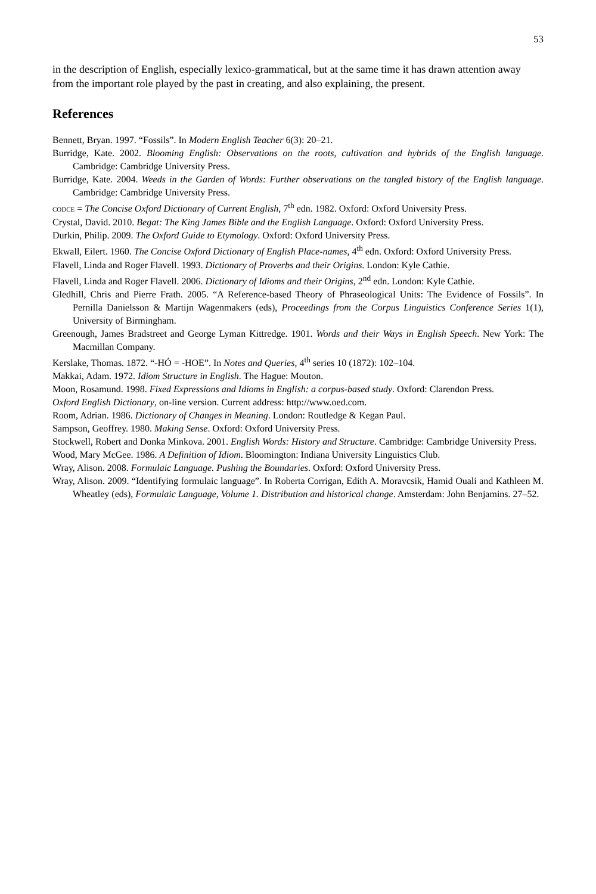53
in the description of English, especially lexico-grammatical, but at the same time it has drawn attention away from the important role played by the past in creating, and also explaining, the present.
References
Bennett, Bryan. 1997. “Fossils”. In Modern English Teacher 6(3): 20–21.
Burridge, Kate. 2002. Blooming English: Observations on the roots, cultivation and hybrids of the English language. Cambridge: Cambridge University Press.
Burridge, Kate. 2004. Weeds in the Garden of Words: Further observations on the tangled history of the English language. Cambridge: Cambridge University Press.
CODCE = The Concise Oxford Dictionary of Current English, 7<sup>th</sup> edn. 1982. Oxford: Oxford University Press.
Crystal, David. 2010. Begat: The King James Bible and the English Language. Oxford: Oxford University Press.
Durkin, Philip. 2009. The Oxford Guide to Etymology. Oxford: Oxford University Press.
Ekwall, Eilert. 1960. The Concise Oxford Dictionary of English Place-names, 4<sup>th</sup> edn. Oxford: Oxford University Press.
Flavell, Linda and Roger Flavell. 1993. Dictionary of Proverbs and their Origins. London: Kyle Cathie.
Flavell, Linda and Roger Flavell. 2006. Dictionary of Idioms and their Origins, 2<sup>nd</sup> edn. London: Kyle Cathie.
Gledhill, Chris and Pierre Frath. 2005. “A Reference-based Theory of Phraseological Units: The Evidence of Fossils”. In Pernilla Danielsson & Martijn Wagenmakers (eds), Proceedings from the Corpus Linguistics Conference Series 1(1), University of Birmingham.
Greenough, James Bradstreet and George Lyman Kittredge. 1901. Words and their Ways in English Speech. New York: The Macmillan Company.
Kerslake, Thomas. 1872. “-HÓ = -HOE”. In Notes and Queries, 4<sup>th</sup> series 10 (1872): 102–104.
Makkai, Adam. 1972. Idiom Structure in English. The Hague: Mouton.
Moon, Rosamund. 1998. Fixed Expressions and Idioms in English: a corpus-based study. Oxford: Clarendon Press.
Oxford English Dictionary, on-line version. Current address: http://www.oed.com.
Room, Adrian. 1986. Dictionary of Changes in Meaning. London: Routledge & Kegan Paul.
Sampson, Geoffrey. 1980. Making Sense. Oxford: Oxford University Press.
Stockwell, Robert and Donka Minkova. 2001. English Words: History and Structure. Cambridge: Cambridge University Press.
Wood, Mary McGee. 1986. A Definition of Idiom. Bloomington: Indiana University Linguistics Club.
Wray, Alison. 2008. Formulaic Language. Pushing the Boundaries. Oxford: Oxford University Press.
Wray, Alison. 2009. “Identifying formulaic language”. In Roberta Corrigan, Edith A. Moravcsik, Hamid Ouali and Kathleen M. Wheatley (eds), Formulaic Language, Volume 1. Distribution and historical change. Amsterdam: John Benjamins. 27–52.